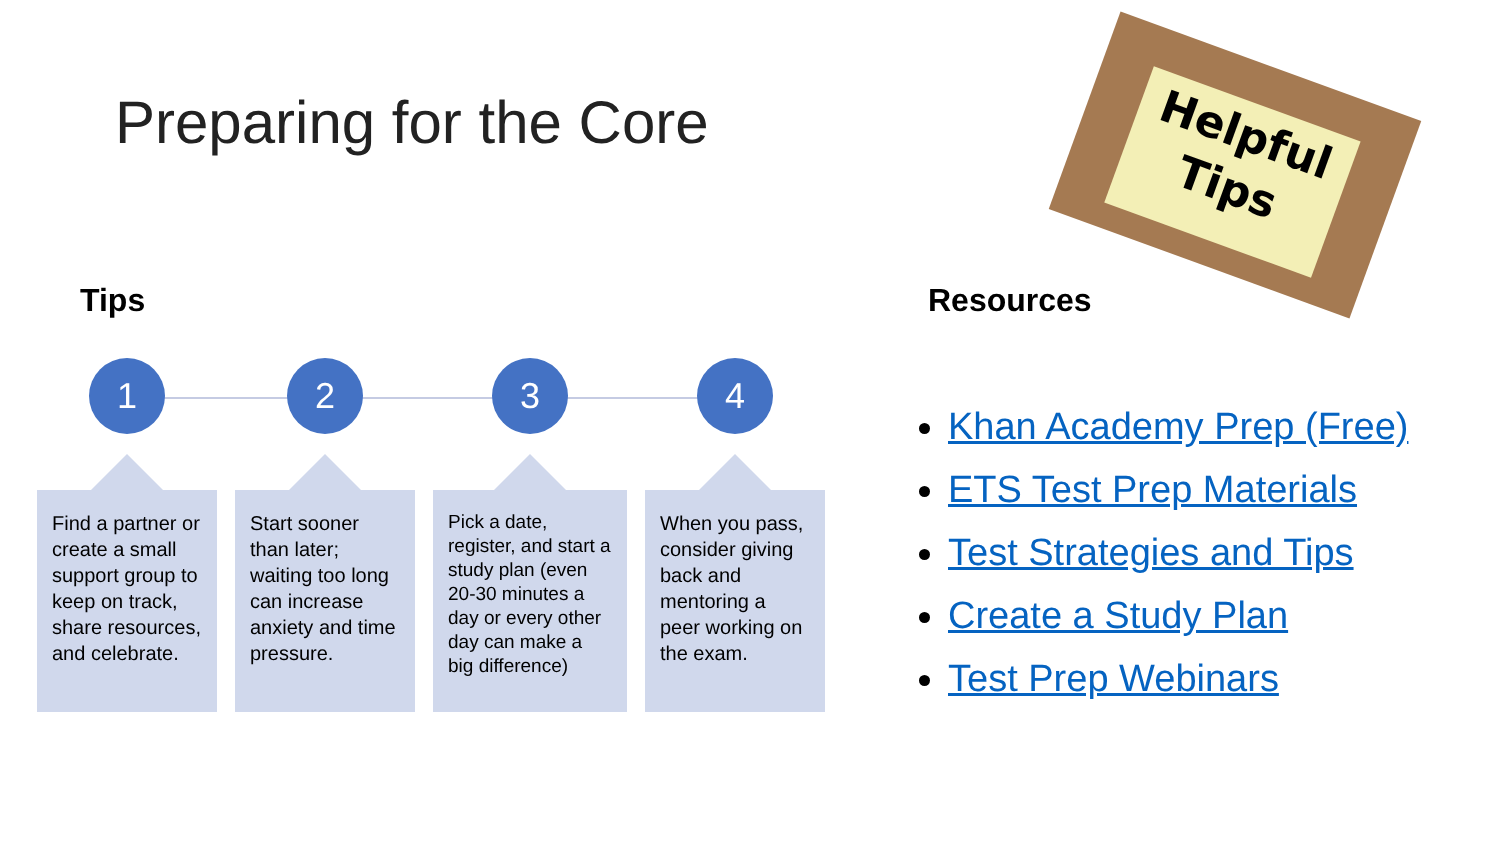Preparing for the Core
Helpful
Tips
Tips Resources
1
Find a partner or create a small support group to keep on track, share resources, and celebrate.
2
Start sooner than later; waiting too long can increase anxiety and time pressure.
3
Pick a date, register, and start a study plan (even 20-30 minutes a day or every other day can make a big difference)
4
When you pass, consider giving back and mentoring a peer working on the exam.
Khan Academy Prep (Free)
ETS Test Prep Materials
Test Strategies and Tips
Create a Study Plan
Test Prep Webinars